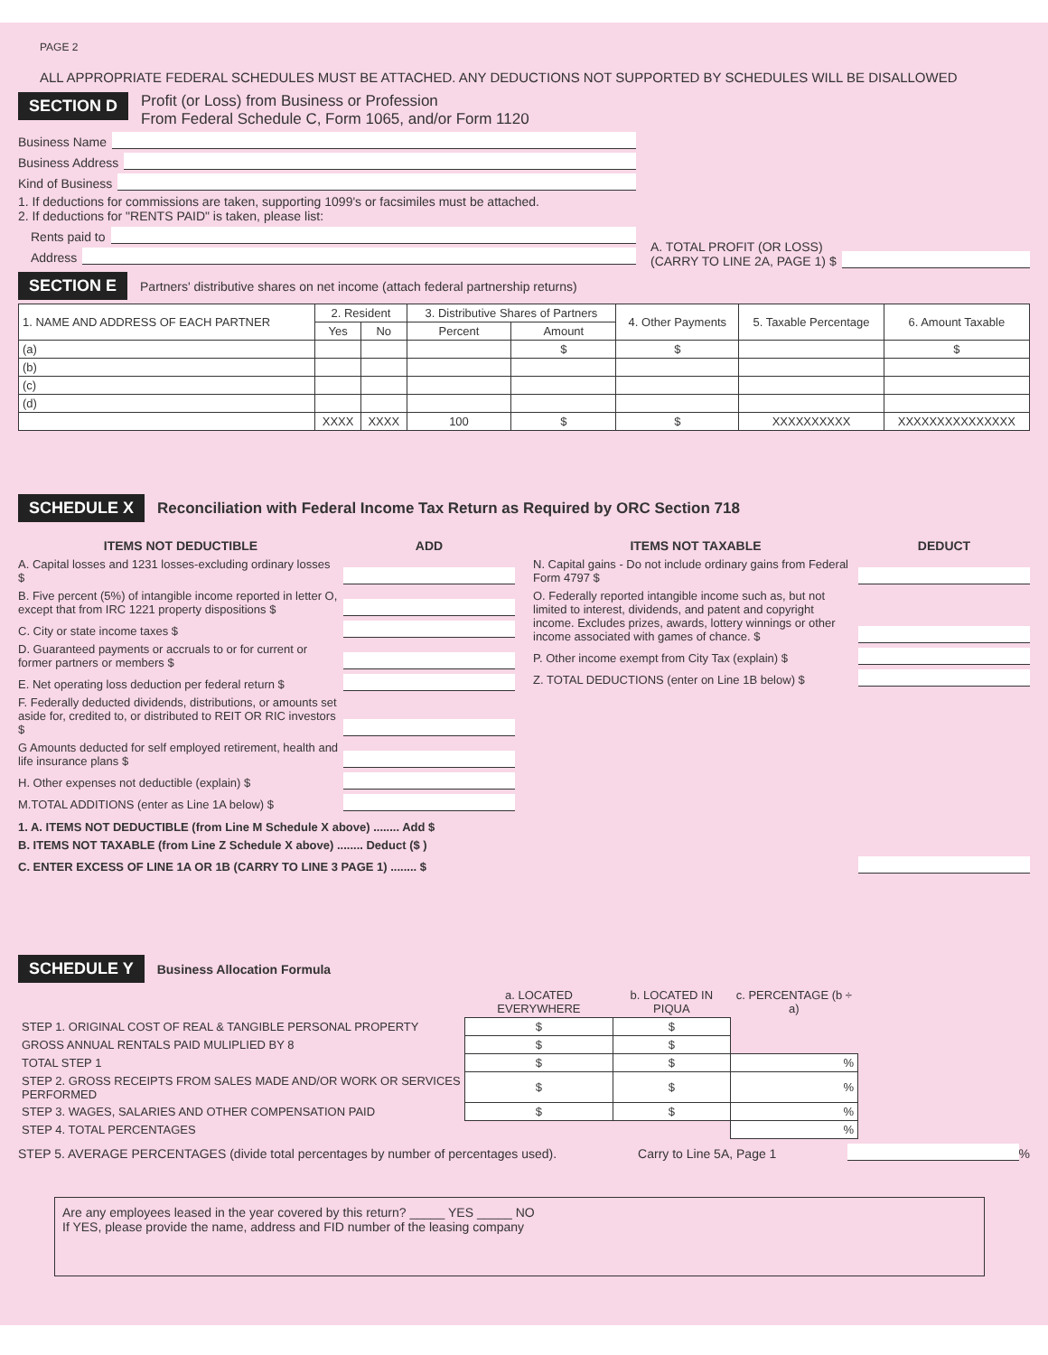PAGE 2
ALL APPROPRIATE FEDERAL SCHEDULES MUST BE ATTACHED. ANY DEDUCTIONS NOT SUPPORTED BY SCHEDULES WILL BE DISALLOWED
SECTION D Profit (or Loss) from Business or Profession
From Federal Schedule C, Form 1065, and/or Form 1120
Business Name
Business Address
Kind of Business
1. If deductions for commissions are taken, supporting 1099's or facsimiles must be attached.
2. If deductions for "RENTS PAID" is taken, please list:
Rents paid to
Address
A. TOTAL PROFIT (OR LOSS)
(CARRY TO LINE 2A, PAGE 1) $
SECTION E Partners' distributive shares on net income (attach federal partnership returns)
| 1. NAME AND ADDRESS OF EACH PARTNER | 2. Resident | | 3. Distributive Shares of Partners | | 4. Other Payments | 5. Taxable Percentage | 6. Amount Taxable |
| --- | --- | --- | --- | --- | --- | --- | --- |
| | Yes | No | Percent | Amount | | | |
| (a) | | | | $ | $ | | $ |
| (b) | | | | | | | |
| (c) | | | | | | | |
| (d) | | | | | | | |
| | XXXX | XXXX | 100 | $ | $ | XXXXXXXXXX | XXXXXXXXXXXXXXX |
SCHEDULE X Reconciliation with Federal Income Tax Return as Required by ORC Section 718
ITEMS NOT DEDUCTIBLE ADD
A. Capital losses and 1231 losses-excluding ordinary losses $
B. Five percent (5%) of intangible income reported in letter O, except that from IRC 1221 property dispositions $
C. City or state income taxes $
D. Guaranteed payments or accruals to or for current or former partners or members $
E. Net operating loss deduction per federal return $
F. Federally deducted dividends, distributions, or amounts set aside for, credited to, or distributed to REIT OR RIC investors $
G Amounts deducted for self employed retirement, health and life insurance plans $
H. Other expenses not deductible (explain) $
M.TOTAL ADDITIONS (enter as Line 1A below) $
ITEMS NOT TAXABLE DEDUCT
N. Capital gains - Do not include ordinary gains from Federal Form 4797 $
O. Federally reported intangible income such as, but not limited to interest, dividends, and patent and copyright income. Excludes prizes, awards, lottery winnings or other income associated with games of chance. $
P. Other income exempt from City Tax (explain) $
Z. TOTAL DEDUCTIONS (enter on Line 1B below) $
1. A. ITEMS NOT DEDUCTIBLE (from Line M Schedule X above) ........ Add $
B. ITEMS NOT TAXABLE (from Line Z Schedule X above) ........ Deduct ($ )
C. ENTER EXCESS OF LINE 1A OR 1B (CARRY TO LINE 3 PAGE 1) ........ $
SCHEDULE Y Business Allocation Formula
| | a. LOCATED EVERYWHERE | b. LOCATED IN PIQUA | c. PERCENTAGE (b ÷ a) |
| --- | --- | --- | --- |
| STEP 1. ORIGINAL COST OF REAL & TANGIBLE PERSONAL PROPERTY | $ | $ | |
| GROSS ANNUAL RENTALS PAID MULIPLIED BY 8 | $ | $ | |
| TOTAL STEP 1 | $ | $ | % |
| STEP 2. GROSS RECEIPTS FROM SALES MADE AND/OR WORK OR SERVICES PERFORMED | $ | $ | % |
| STEP 3. WAGES, SALARIES AND OTHER COMPENSATION PAID | $ | $ | % |
| STEP 4. TOTAL PERCENTAGES | | | % |
STEP 5. AVERAGE PERCENTAGES (divide total percentages by number of percentages used). Carry to Line 5A, Page 1 %
Are any employees leased in the year covered by this return? _____ YES _____ NO
If YES, please provide the name, address and FID number of the leasing company